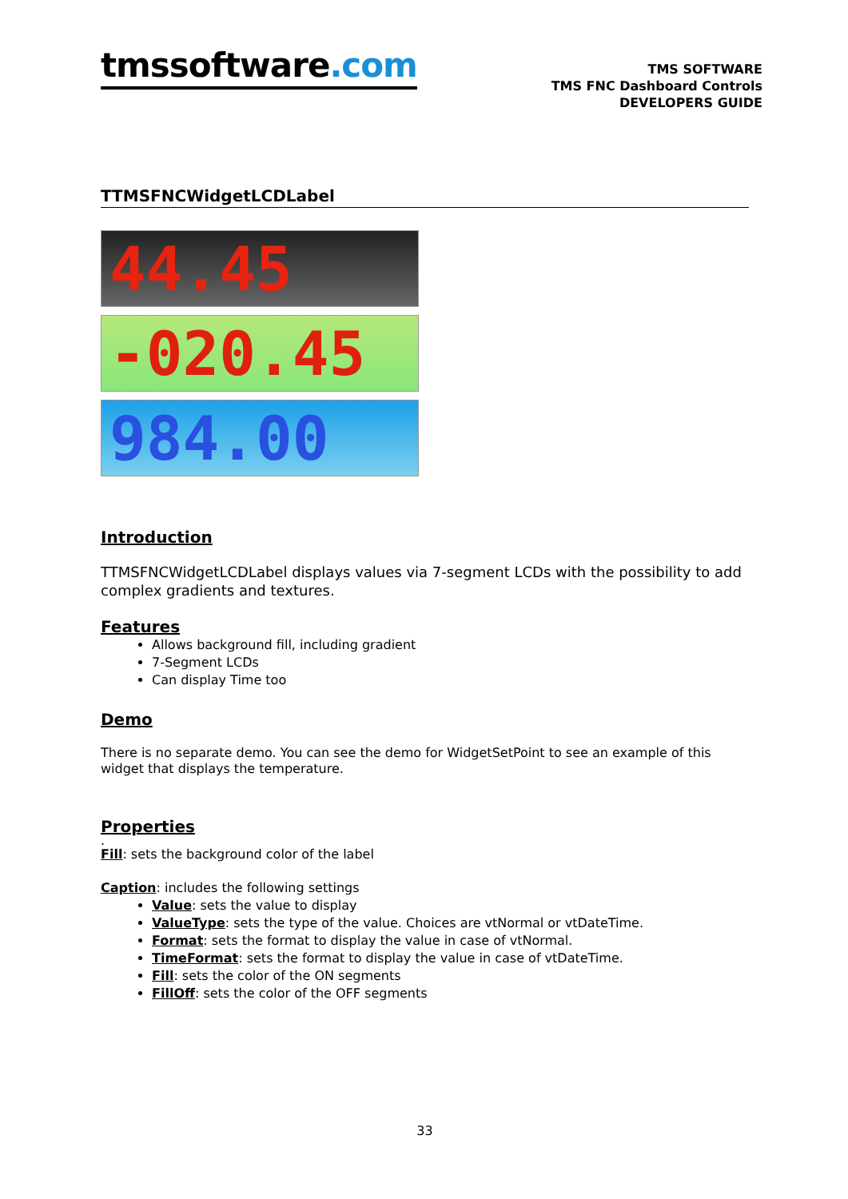tmssoftware.com
TMS SOFTWARE
TMS FNC Dashboard Controls
DEVELOPERS GUIDE
TTMSFNCWidgetLCDLabel
44.45
-020.45
984.00
Introduction
TTMSFNCWidgetLCDLabel displays values via 7-segment LCDs with the possibility to add complex gradients and textures.
Features
Allows background fill, including gradient
7-Segment LCDs
Can display Time too
Demo
There is no separate demo. You can see the demo for WidgetSetPoint to see an example of this widget that displays the temperature.
Properties
.
Fill: sets the background color of the label
Caption: includes the following settings
Value: sets the value to display
ValueType: sets the type of the value. Choices are vtNormal or vtDateTime.
Format: sets the format to display the value in case of vtNormal.
TimeFormat: sets the format to display the value in case of vtDateTime.
Fill: sets the color of the ON segments
FillOff: sets the color of the OFF segments
33